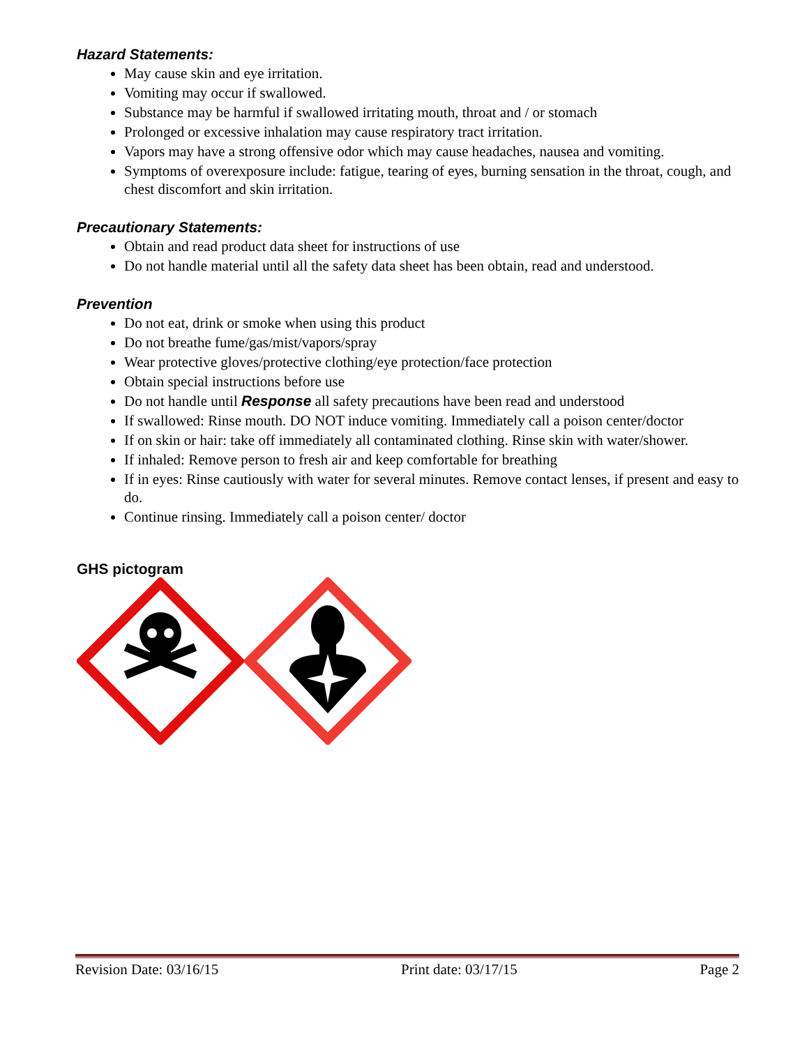Hazard Statements:
May cause skin and eye irritation.
Vomiting may occur if swallowed.
Substance may be harmful if swallowed irritating mouth, throat and / or stomach
Prolonged or excessive inhalation may cause respiratory tract irritation.
Vapors may have a strong offensive odor which may cause headaches, nausea and vomiting.
Symptoms of overexposure include: fatigue, tearing of eyes, burning sensation in the throat, cough, and chest discomfort and skin irritation.
Precautionary Statements:
Obtain and read product data sheet for instructions of use
Do not handle material until all the safety data sheet has been obtain, read and understood.
Prevention
Do not eat, drink or smoke when using this product
Do not breathe fume/gas/mist/vapors/spray
Wear protective gloves/protective clothing/eye protection/face protection
Obtain special instructions before use
Do not handle until Response all safety precautions have been read and understood
If swallowed: Rinse mouth. DO NOT induce vomiting. Immediately call a poison center/doctor
If on skin or hair: take off immediately all contaminated clothing. Rinse skin with water/shower.
If inhaled: Remove person to fresh air and keep comfortable for breathing
If in eyes: Rinse cautiously with water for several minutes. Remove contact lenses, if present and easy to do.
Continue rinsing. Immediately call a poison center/ doctor
GHS pictogram
Revision Date: 03/16/15 Print date: 03/17/15 Page 2